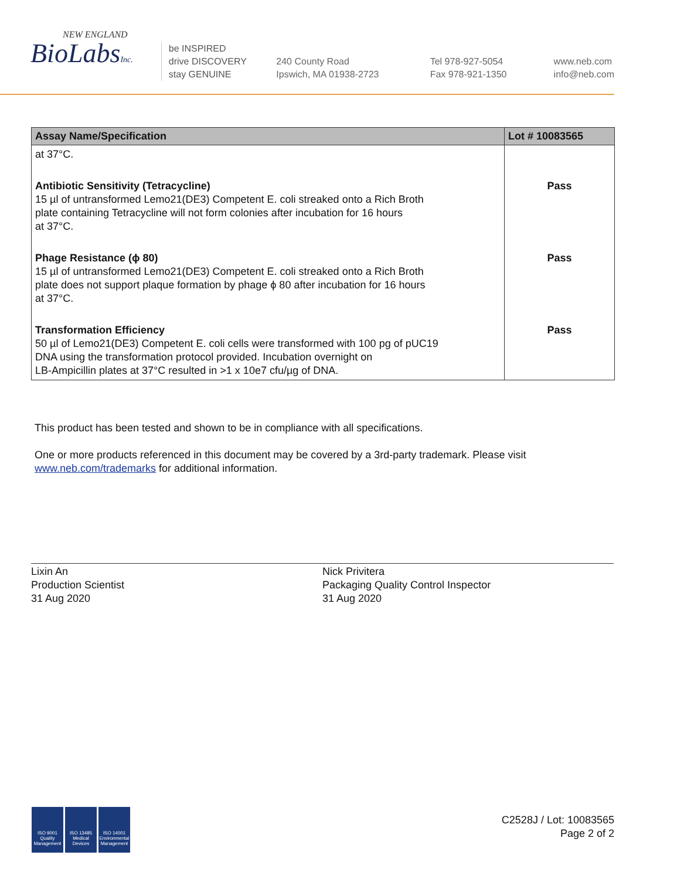NEW ENGLAND
BioLabsInc.
be INSPIRED
drive DISCOVERY
stay GENUINE
240 County Road
Ipswich, MA 01938-2723
Tel 978-927-5054
Fax 978-921-1350
www.neb.com
info@neb.com
| Assay Name/Specification | Lot # 10083565 |
| --- | --- |
| at 37°C. | |
| Antibiotic Sensitivity (Tetracycline) 15 µl of untransformed Lemo21(DE3) Competent E. coli streaked onto a Rich Broth plate containing Tetracycline will not form colonies after incubation for 16 hours at 37°C. | Pass |
| Phage Resistance (ϕ 80) 15 µl of untransformed Lemo21(DE3) Competent E. coli streaked onto a Rich Broth plate does not support plaque formation by phage ϕ 80 after incubation for 16 hours at 37°C. | Pass |
| Transformation Efficiency 50 µl of Lemo21(DE3) Competent E. coli cells were transformed with 100 pg of pUC19 DNA using the transformation protocol provided. Incubation overnight on LB-Ampicillin plates at 37°C resulted in >1 x 10e7 cfu/µg of DNA. | Pass |
This product has been tested and shown to be in compliance with all specifications.
One or more products referenced in this document may be covered by a 3rd-party trademark. Please visit
www.neb.com/trademarks for additional information.
Lixin An
Production Scientist
31 Aug 2020
Nick Privitera
Packaging Quality Control Inspector
31 Aug 2020
ISO 9001 Quality Management
ISO 13485 Medical Devices
ISO 14001 Environmental Management
C2528J / Lot: 10083565
Page 2 of 2